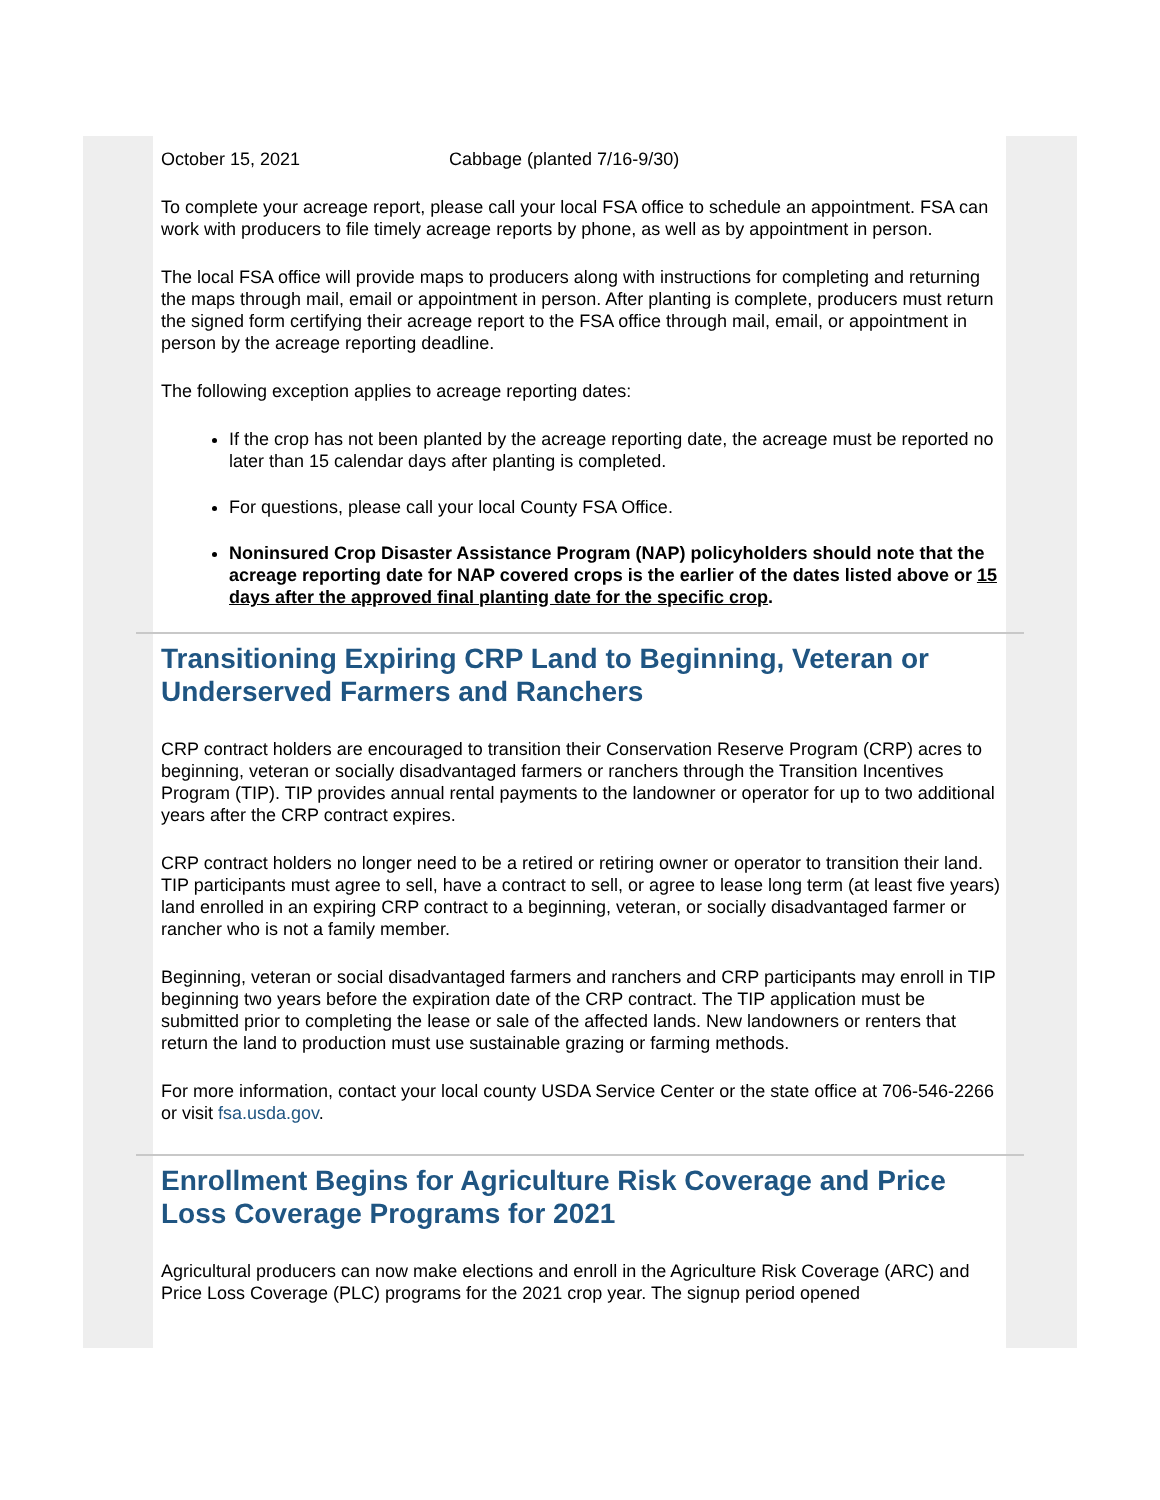October 15, 2021 Cabbage (planted 7/16-9/30)
To complete your acreage report, please call your local FSA office to schedule an appointment. FSA can work with producers to file timely acreage reports by phone, as well as by appointment in person.
The local FSA office will provide maps to producers along with instructions for completing and returning the maps through mail, email or appointment in person. After planting is complete, producers must return the signed form certifying their acreage report to the FSA office through mail, email, or appointment in person by the acreage reporting deadline.
The following exception applies to acreage reporting dates:
If the crop has not been planted by the acreage reporting date, the acreage must be reported no later than 15 calendar days after planting is completed.
For questions, please call your local County FSA Office.
Noninsured Crop Disaster Assistance Program (NAP) policyholders should note that the acreage reporting date for NAP covered crops is the earlier of the dates listed above or 15 days after the approved final planting date for the specific crop.
Transitioning Expiring CRP Land to Beginning, Veteran or Underserved Farmers and Ranchers
CRP contract holders are encouraged to transition their Conservation Reserve Program (CRP) acres to beginning, veteran or socially disadvantaged farmers or ranchers through the Transition Incentives Program (TIP). TIP provides annual rental payments to the landowner or operator for up to two additional years after the CRP contract expires.
CRP contract holders no longer need to be a retired or retiring owner or operator to transition their land. TIP participants must agree to sell, have a contract to sell, or agree to lease long term (at least five years) land enrolled in an expiring CRP contract to a beginning, veteran, or socially disadvantaged farmer or rancher who is not a family member.
Beginning, veteran or social disadvantaged farmers and ranchers and CRP participants may enroll in TIP beginning two years before the expiration date of the CRP contract. The TIP application must be submitted prior to completing the lease or sale of the affected lands. New landowners or renters that return the land to production must use sustainable grazing or farming methods.
For more information, contact your local county USDA Service Center or the state office at 706-546-2266 or visit fsa.usda.gov.
Enrollment Begins for Agriculture Risk Coverage and Price Loss Coverage Programs for 2021
Agricultural producers can now make elections and enroll in the Agriculture Risk Coverage (ARC) and Price Loss Coverage (PLC) programs for the 2021 crop year. The signup period opened